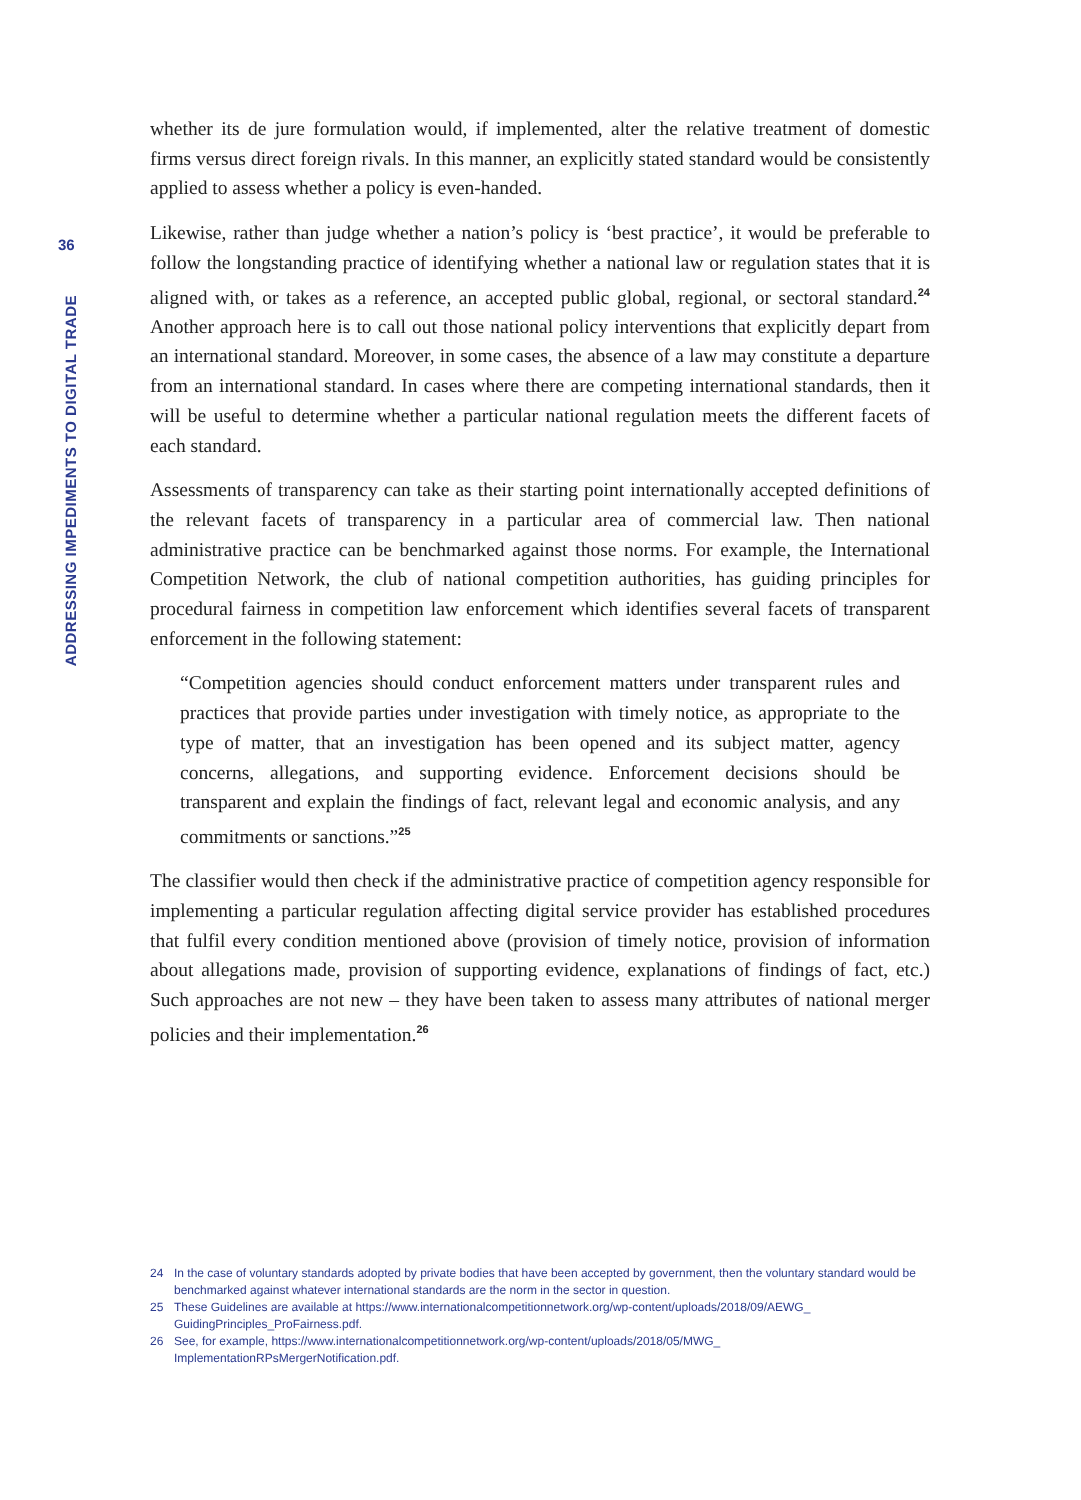36
ADDRESSING IMPEDIMENTS TO DIGITAL TRADE
whether its de jure formulation would, if implemented, alter the relative treatment of domestic firms versus direct foreign rivals. In this manner, an explicitly stated standard would be consistently applied to assess whether a policy is even-handed.
Likewise, rather than judge whether a nation’s policy is ‘best practice’, it would be preferable to follow the longstanding practice of identifying whether a national law or regulation states that it is aligned with, or takes as a reference, an accepted public global, regional, or sectoral standard.<sup>24</sup> Another approach here is to call out those national policy interventions that explicitly depart from an international standard. Moreover, in some cases, the absence of a law may constitute a departure from an international standard. In cases where there are competing international standards, then it will be useful to determine whether a particular national regulation meets the different facets of each standard.
Assessments of transparency can take as their starting point internationally accepted definitions of the relevant facets of transparency in a particular area of commercial law. Then national administrative practice can be benchmarked against those norms. For example, the International Competition Network, the club of national competition authorities, has guiding principles for procedural fairness in competition law enforcement which identifies several facets of transparent enforcement in the following statement:
“Competition agencies should conduct enforcement matters under transparent rules and practices that provide parties under investigation with timely notice, as appropriate to the type of matter, that an investigation has been opened and its subject matter, agency concerns, allegations, and supporting evidence. Enforcement decisions should be transparent and explain the findings of fact, relevant legal and economic analysis, and any commitments or sanctions.”<sup>25</sup>
The classifier would then check if the administrative practice of competition agency responsible for implementing a particular regulation affecting digital service provider has established procedures that fulfil every condition mentioned above (provision of timely notice, provision of information about allegations made, provision of supporting evidence, explanations of findings of fact, etc.) Such approaches are not new – they have been taken to assess many attributes of national merger policies and their implementation.<sup>26</sup>
24 In the case of voluntary standards adopted by private bodies that have been accepted by government, then the voluntary standard would be benchmarked against whatever international standards are the norm in the sector in question.
25 These Guidelines are available at https://www.internationalcompetitionnetwork.org/wp-content/uploads/2018/09/AEWG_ GuidingPrinciples_ProFairness.pdf.
26 See, for example, https://www.internationalcompetitionnetwork.org/wp-content/uploads/2018/05/MWG_ ImplementationRPsMergerNotification.pdf.